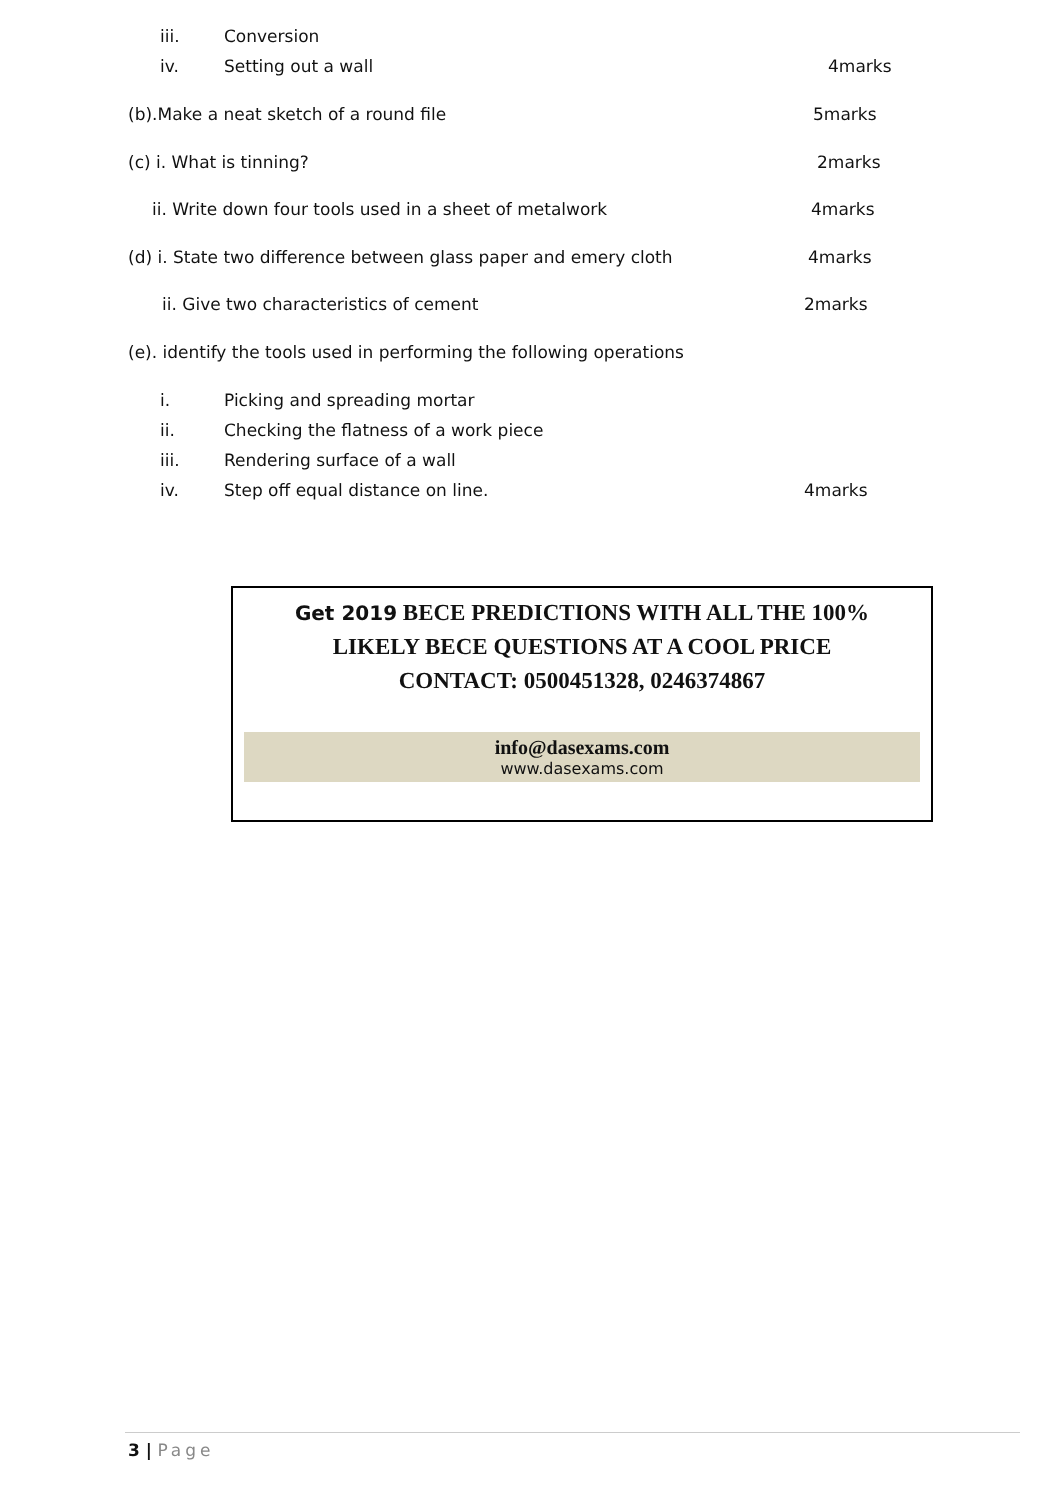iii. Conversion
iv. Setting out a wall 4marks
(b).Make a neat sketch of a round file 5marks
(c) i. What is tinning? 2marks
ii. Write down four tools used in a sheet of metalwork 4marks
(d) i. State two difference between glass paper and emery cloth 4marks
ii. Give two characteristics of cement 2marks
(e). identify the tools used in performing the following operations
i. Picking and spreading mortar
ii. Checking the flatness of a work piece
iii. Rendering surface of a wall
iv. Step off equal distance on line. 4marks
Get 2019 BECE PREDICTIONS WITH ALL THE 100%
LIKELY BECE QUESTIONS AT A COOL PRICE
CONTACT: 0500451328, 0246374867
info@dasexams.com
www.dasexams.com
3 | Page